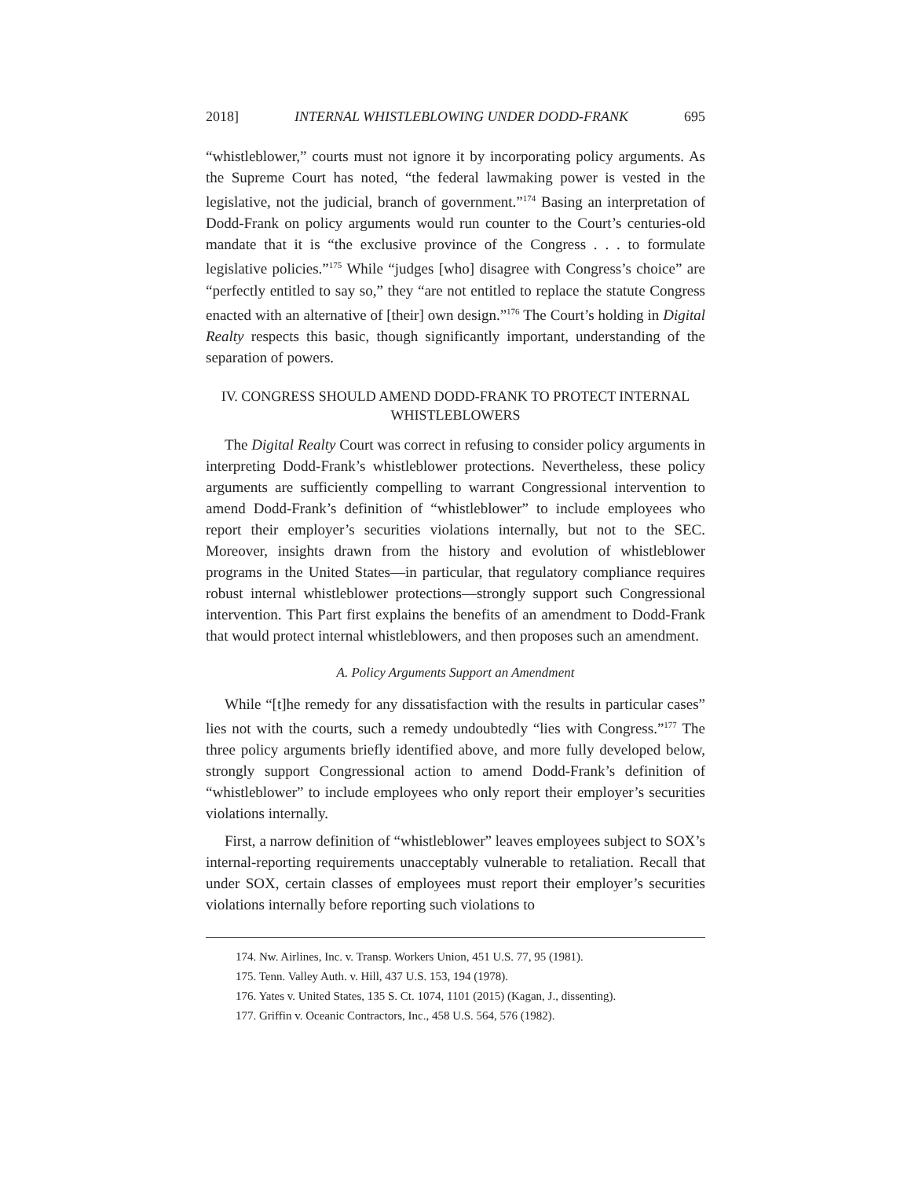2018] INTERNAL WHISTLEBLOWING UNDER DODD-FRANK 695
“whistleblower,” courts must not ignore it by incorporating policy arguments. As the Supreme Court has noted, “the federal lawmaking power is vested in the legislative, not the judicial, branch of government.”<sup>174</sup> Basing an interpretation of Dodd-Frank on policy arguments would run counter to the Court’s centuries-old mandate that it is “the exclusive province of the Congress . . . to formulate legislative policies.”<sup>175</sup> While “judges [who] disagree with Congress’s choice” are “perfectly entitled to say so,” they “are not entitled to replace the statute Congress enacted with an alternative of [their] own design.”<sup>176</sup> The Court’s holding in Digital Realty respects this basic, though significantly important, understanding of the separation of powers.
IV. CONGRESS SHOULD AMEND DODD-FRANK TO PROTECT INTERNAL WHISTLEBLOWERS
The Digital Realty Court was correct in refusing to consider policy arguments in interpreting Dodd-Frank’s whistleblower protections. Nevertheless, these policy arguments are sufficiently compelling to warrant Congressional intervention to amend Dodd-Frank’s definition of “whistleblower” to include employees who report their employer’s securities violations internally, but not to the SEC. Moreover, insights drawn from the history and evolution of whistleblower programs in the United States—in particular, that regulatory compliance requires robust internal whistleblower protections—strongly support such Congressional intervention. This Part first explains the benefits of an amendment to Dodd-Frank that would protect internal whistleblowers, and then proposes such an amendment.
A. Policy Arguments Support an Amendment
While “[t]he remedy for any dissatisfaction with the results in particular cases” lies not with the courts, such a remedy undoubtedly “lies with Congress.”<sup>177</sup> The three policy arguments briefly identified above, and more fully developed below, strongly support Congressional action to amend Dodd-Frank’s definition of “whistleblower” to include employees who only report their employer’s securities violations internally.
First, a narrow definition of “whistleblower” leaves employees subject to SOX’s internal-reporting requirements unacceptably vulnerable to retaliation. Recall that under SOX, certain classes of employees must report their employer’s securities violations internally before reporting such violations to
174. Nw. Airlines, Inc. v. Transp. Workers Union, 451 U.S. 77, 95 (1981).
175. Tenn. Valley Auth. v. Hill, 437 U.S. 153, 194 (1978).
176. Yates v. United States, 135 S. Ct. 1074, 1101 (2015) (Kagan, J., dissenting).
177. Griffin v. Oceanic Contractors, Inc., 458 U.S. 564, 576 (1982).